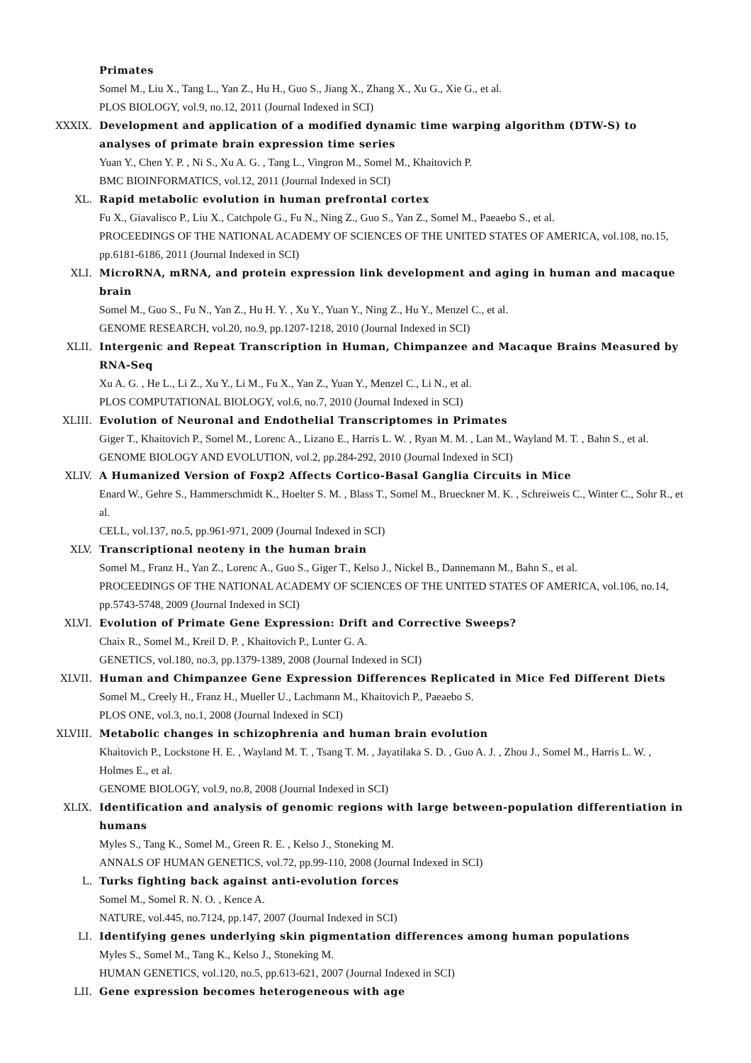Primates
Somel M., Liu X., Tang L., Yan Z., Hu H., Guo S., Jiang X., Zhang X., Xu G., Xie G., et al.
PLOS BIOLOGY, vol.9, no.12, 2011 (Journal Indexed in SCI)
XXXIX. Development and application of a modified dynamic time warping algorithm (DTW-S) to analyses of primate brain expression time series
Yuan Y., Chen Y. P. , Ni S., Xu A. G. , Tang L., Vingron M., Somel M., Khaitovich P.
BMC BIOINFORMATICS, vol.12, 2011 (Journal Indexed in SCI)
XL. Rapid metabolic evolution in human prefrontal cortex
Fu X., Giavalisco P., Liu X., Catchpole G., Fu N., Ning Z., Guo S., Yan Z., Somel M., Paeaebo S., et al.
PROCEEDINGS OF THE NATIONAL ACADEMY OF SCIENCES OF THE UNITED STATES OF AMERICA, vol.108, no.15, pp.6181-6186, 2011 (Journal Indexed in SCI)
XLI. MicroRNA, mRNA, and protein expression link development and aging in human and macaque brain
Somel M., Guo S., Fu N., Yan Z., Hu H. Y. , Xu Y., Yuan Y., Ning Z., Hu Y., Menzel C., et al.
GENOME RESEARCH, vol.20, no.9, pp.1207-1218, 2010 (Journal Indexed in SCI)
XLII. Intergenic and Repeat Transcription in Human, Chimpanzee and Macaque Brains Measured by RNA-Seq
Xu A. G. , He L., Li Z., Xu Y., Li M., Fu X., Yan Z., Yuan Y., Menzel C., Li N., et al.
PLOS COMPUTATIONAL BIOLOGY, vol.6, no.7, 2010 (Journal Indexed in SCI)
XLIII. Evolution of Neuronal and Endothelial Transcriptomes in Primates
Giger T., Khaitovich P., Somel M., Lorenc A., Lizano E., Harris L. W. , Ryan M. M. , Lan M., Wayland M. T. , Bahn S., et al.
GENOME BIOLOGY AND EVOLUTION, vol.2, pp.284-292, 2010 (Journal Indexed in SCI)
XLIV. A Humanized Version of Foxp2 Affects Cortico-Basal Ganglia Circuits in Mice
Enard W., Gehre S., Hammerschmidt K., Hoelter S. M. , Blass T., Somel M., Brueckner M. K. , Schreiweis C., Winter C., Sohr R., et al.
CELL, vol.137, no.5, pp.961-971, 2009 (Journal Indexed in SCI)
XLV. Transcriptional neoteny in the human brain
Somel M., Franz H., Yan Z., Lorenc A., Guo S., Giger T., Kelso J., Nickel B., Dannemann M., Bahn S., et al.
PROCEEDINGS OF THE NATIONAL ACADEMY OF SCIENCES OF THE UNITED STATES OF AMERICA, vol.106, no.14, pp.5743-5748, 2009 (Journal Indexed in SCI)
XLVI. Evolution of Primate Gene Expression: Drift and Corrective Sweeps?
Chaix R., Somel M., Kreil D. P. , Khaitovich P., Lunter G. A.
GENETICS, vol.180, no.3, pp.1379-1389, 2008 (Journal Indexed in SCI)
XLVII. Human and Chimpanzee Gene Expression Differences Replicated in Mice Fed Different Diets
Somel M., Creely H., Franz H., Mueller U., Lachmann M., Khaitovich P., Paeaebo S.
PLOS ONE, vol.3, no.1, 2008 (Journal Indexed in SCI)
XLVIII. Metabolic changes in schizophrenia and human brain evolution
Khaitovich P., Lockstone H. E. , Wayland M. T. , Tsang T. M. , Jayatilaka S. D. , Guo A. J. , Zhou J., Somel M., Harris L. W. , Holmes E., et al.
GENOME BIOLOGY, vol.9, no.8, 2008 (Journal Indexed in SCI)
XLIX. Identification and analysis of genomic regions with large between-population differentiation in humans
Myles S., Tang K., Somel M., Green R. E. , Kelso J., Stoneking M.
ANNALS OF HUMAN GENETICS, vol.72, pp.99-110, 2008 (Journal Indexed in SCI)
L. Turks fighting back against anti-evolution forces
Somel M., Somel R. N. O. , Kence A.
NATURE, vol.445, no.7124, pp.147, 2007 (Journal Indexed in SCI)
LI. Identifying genes underlying skin pigmentation differences among human populations
Myles S., Somel M., Tang K., Kelso J., Stoneking M.
HUMAN GENETICS, vol.120, no.5, pp.613-621, 2007 (Journal Indexed in SCI)
LII. Gene expression becomes heterogeneous with age